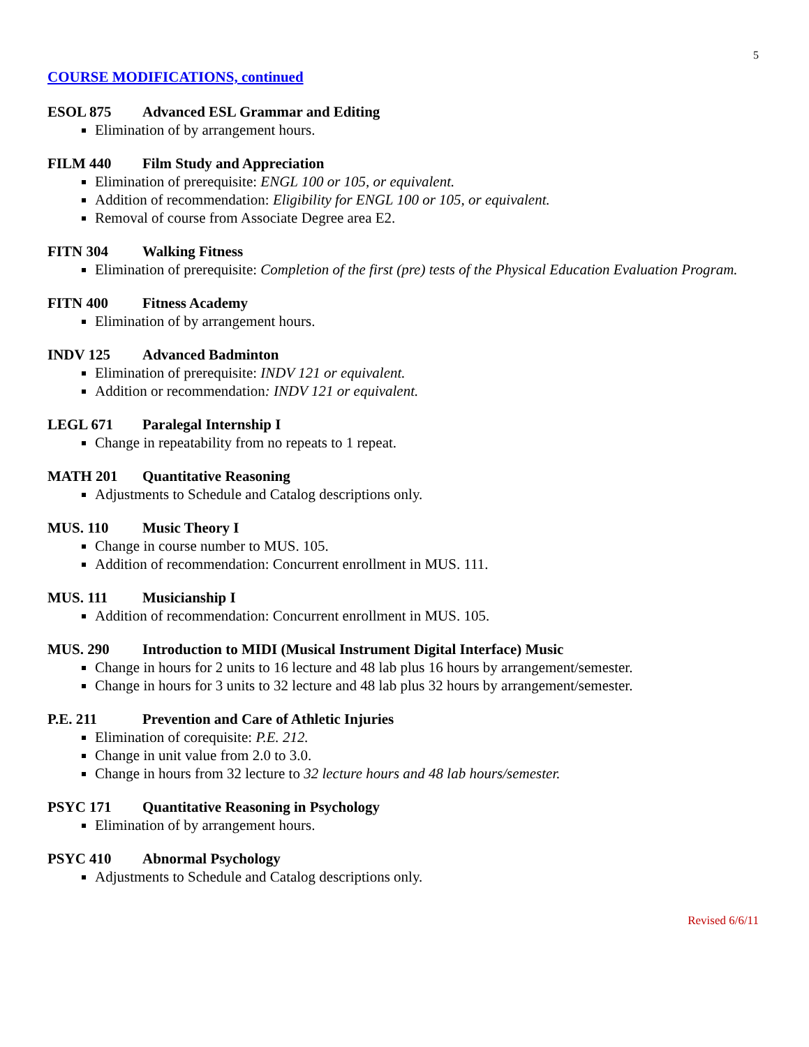5
COURSE MODIFICATIONS, continued
ESOL 875 Advanced ESL Grammar and Editing
Elimination of by arrangement hours.
FILM 440 Film Study and Appreciation
Elimination of prerequisite: ENGL 100 or 105, or equivalent.
Addition of recommendation: Eligibility for ENGL 100 or 105, or equivalent.
Removal of course from Associate Degree area E2.
FITN 304 Walking Fitness
Elimination of prerequisite: Completion of the first (pre) tests of the Physical Education Evaluation Program.
FITN 400 Fitness Academy
Elimination of by arrangement hours.
INDV 125 Advanced Badminton
Elimination of prerequisite: INDV 121 or equivalent.
Addition or recommendation: INDV 121 or equivalent.
LEGL 671 Paralegal Internship I
Change in repeatability from no repeats to 1 repeat.
MATH 201 Quantitative Reasoning
Adjustments to Schedule and Catalog descriptions only.
MUS. 110 Music Theory I
Change in course number to MUS. 105.
Addition of recommendation: Concurrent enrollment in MUS. 111.
MUS. 111 Musicianship I
Addition of recommendation: Concurrent enrollment in MUS. 105.
MUS. 290 Introduction to MIDI (Musical Instrument Digital Interface) Music
Change in hours for 2 units to 16 lecture and 48 lab plus 16 hours by arrangement/semester.
Change in hours for 3 units to 32 lecture and 48 lab plus 32 hours by arrangement/semester.
P.E. 211 Prevention and Care of Athletic Injuries
Elimination of corequisite: P.E. 212.
Change in unit value from 2.0 to 3.0.
Change in hours from 32 lecture to 32 lecture hours and 48 lab hours/semester.
PSYC 171 Quantitative Reasoning in Psychology
Elimination of by arrangement hours.
PSYC 410 Abnormal Psychology
Adjustments to Schedule and Catalog descriptions only.
Revised 6/6/11